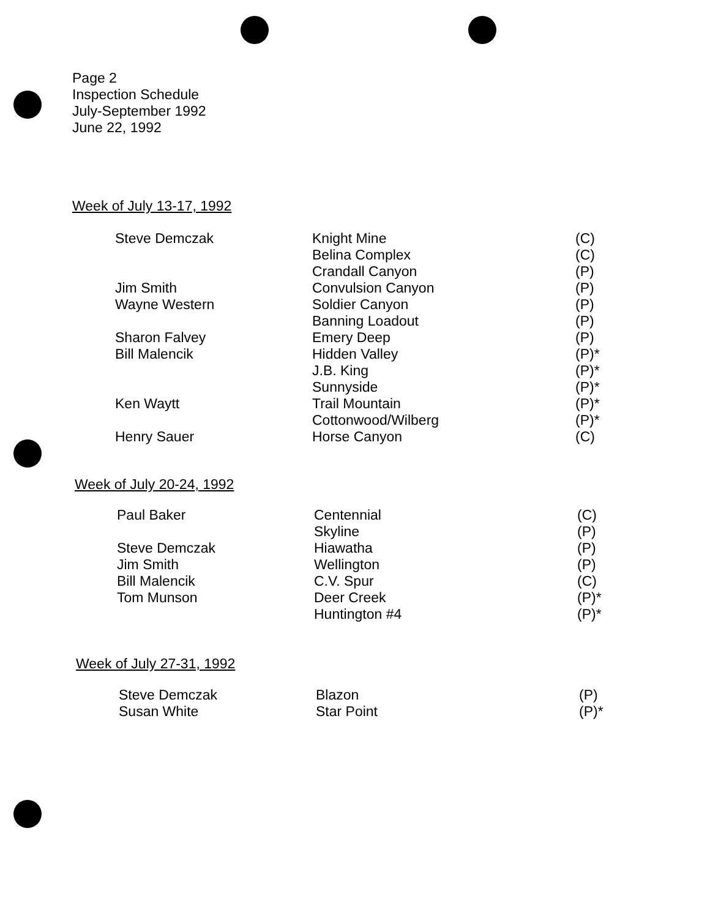Page 2
Inspection Schedule
July-September 1992
June 22, 1992
Week of July 13-17, 1992
| Steve Demczak | Knight Mine | (C) |
| | Belina Complex | (C) |
| | Crandall Canyon | (P) |
| Jim Smith | Convulsion Canyon | (P) |
| Wayne Western | Soldier Canyon | (P) |
| | Banning Loadout | (P) |
| Sharon Falvey | Emery Deep | (P) |
| Bill Malencik | Hidden Valley | (P)* |
| | J.B. King | (P)* |
| | Sunnyside | (P)* |
| Ken Waytt | Trail Mountain | (P)* |
| | Cottonwood/Wilberg | (P)* |
| Henry Sauer | Horse Canyon | (C) |
Week of July 20-24, 1992
| Paul Baker | Centennial | (C) |
| | Skyline | (P) |
| Steve Demczak | Hiawatha | (P) |
| Jim Smith | Wellington | (P) |
| Bill Malencik | C.V. Spur | (C) |
| Tom Munson | Deer Creek | (P)* |
| | Huntington #4 | (P)* |
Week of July 27-31, 1992
| Steve Demczak | Blazon | (P) |
| Susan White | Star Point | (P)* |